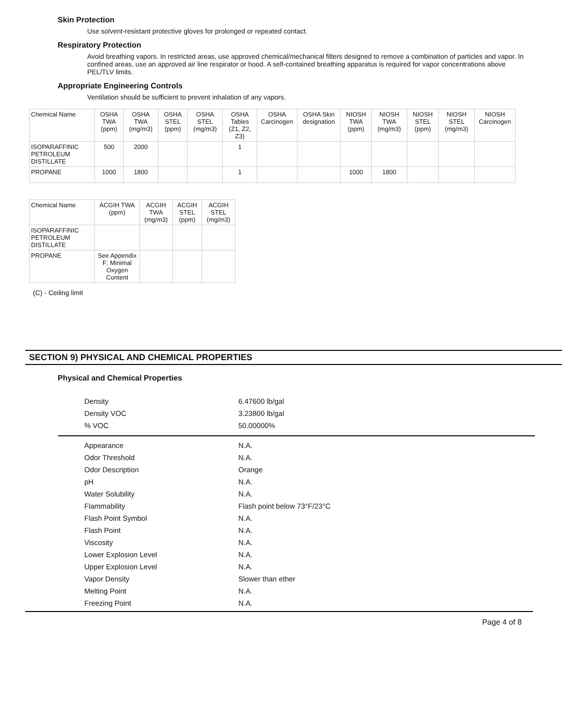Skin Protection
Use solvent-resistant protective gloves for prolonged or repeated contact.
Respiratory Protection
Avoid breathing vapors. In restricted areas, use approved chemical/mechanical filters designed to remove a combination of particles and vapor. In confined areas, use an approved air line respirator or hood. A self-contained breathing apparatus is required for vapor concentrations above PEL/TLV limits.
Appropriate Engineering Controls
Ventilation should be sufficient to prevent inhalation of any vapors.
| Chemical Name | OSHA TWA (ppm) | OSHA TWA (mg/m3) | OSHA STEL (ppm) | OSHA STEL (mg/m3) | OSHA Tables (Z1, Z2, Z3) | OSHA Carcinogen | OSHA Skin designation | NIOSH TWA (ppm) | NIOSH TWA (mg/m3) | NIOSH STEL (ppm) | NIOSH STEL (mg/m3) | NIOSH Carcinogen |
| --- | --- | --- | --- | --- | --- | --- | --- | --- | --- | --- | --- | --- |
| ISOPARAFFINIC PETROLEUM DISTILLATE | 500 | 2000 | | | 1 | | | | | | | |
| PROPANE | 1000 | 1800 | | | 1 | | | 1000 | 1800 | | | |
| Chemical Name | ACGIH TWA (ppm) | ACGIH TWA (mg/m3) | ACGIH STEL (ppm) | ACGIH STEL (mg/m3) |
| --- | --- | --- | --- | --- |
| ISOPARAFFINIC PETROLEUM DISTILLATE | | | | |
| PROPANE | See Appendix F: Minimal Oxygen Content | | | |
(C) - Ceiling limit
SECTION 9) PHYSICAL AND CHEMICAL PROPERTIES
Physical and Chemical Properties
| Density | 6.47600 lb/gal |
| Density VOC | 3.23800 lb/gal |
| % VOC | 50.00000% |
| Appearance | N.A. |
| Odor Threshold | N.A. |
| Odor Description | Orange |
| pH | N.A. |
| Water Solubility | N.A. |
| Flammability | Flash point below 73°F/23°C |
| Flash Point Symbol | N.A. |
| Flash Point | N.A. |
| Viscosity | N.A. |
| Lower Explosion Level | N.A. |
| Upper Explosion Level | N.A. |
| Vapor Density | Slower than ether |
| Melting Point | N.A. |
| Freezing Point | N.A. |
Page 4 of 8